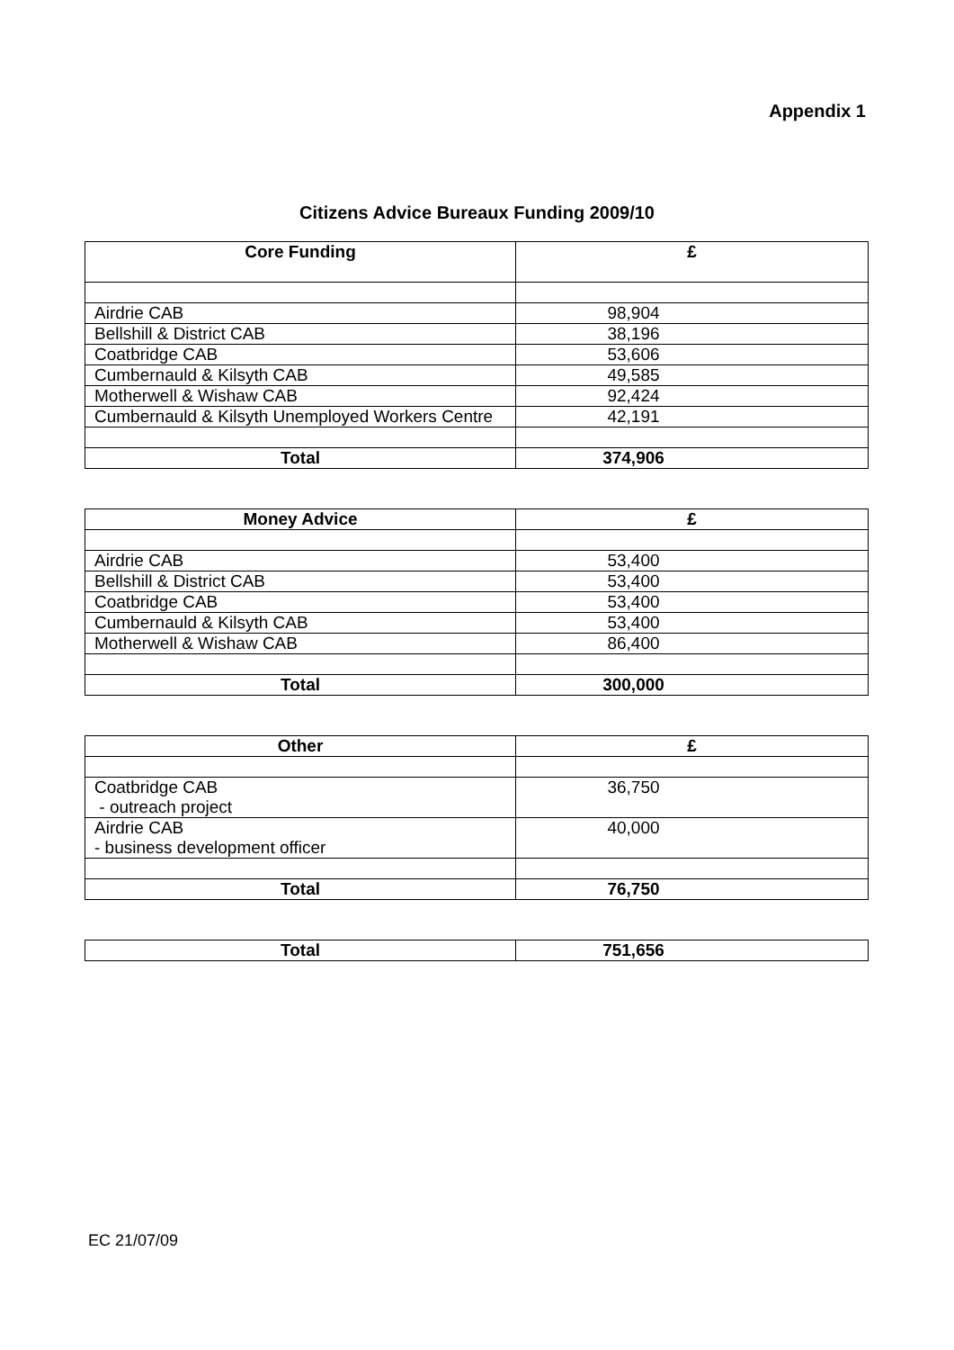Appendix 1
Citizens Advice Bureaux Funding 2009/10
| Core Funding | £ |
| --- | --- |
| Airdrie CAB | 98,904 |
| Bellshill & District CAB | 38,196 |
| Coatbridge CAB | 53,606 |
| Cumbernauld & Kilsyth CAB | 49,585 |
| Motherwell & Wishaw CAB | 92,424 |
| Cumbernauld & Kilsyth Unemployed Workers Centre | 42,191 |
| Total | 374,906 |
| Money Advice | £ |
| --- | --- |
| Airdrie CAB | 53,400 |
| Bellshill & District CAB | 53,400 |
| Coatbridge CAB | 53,400 |
| Cumbernauld & Kilsyth CAB | 53,400 |
| Motherwell & Wishaw CAB | 86,400 |
| Total | 300,000 |
| Other | £ |
| --- | --- |
| Coatbridge CAB - outreach project | 36,750 |
| Airdrie CAB - business development officer | 40,000 |
| Total | 76,750 |
| Total | 751,656 |
EC 21/07/09